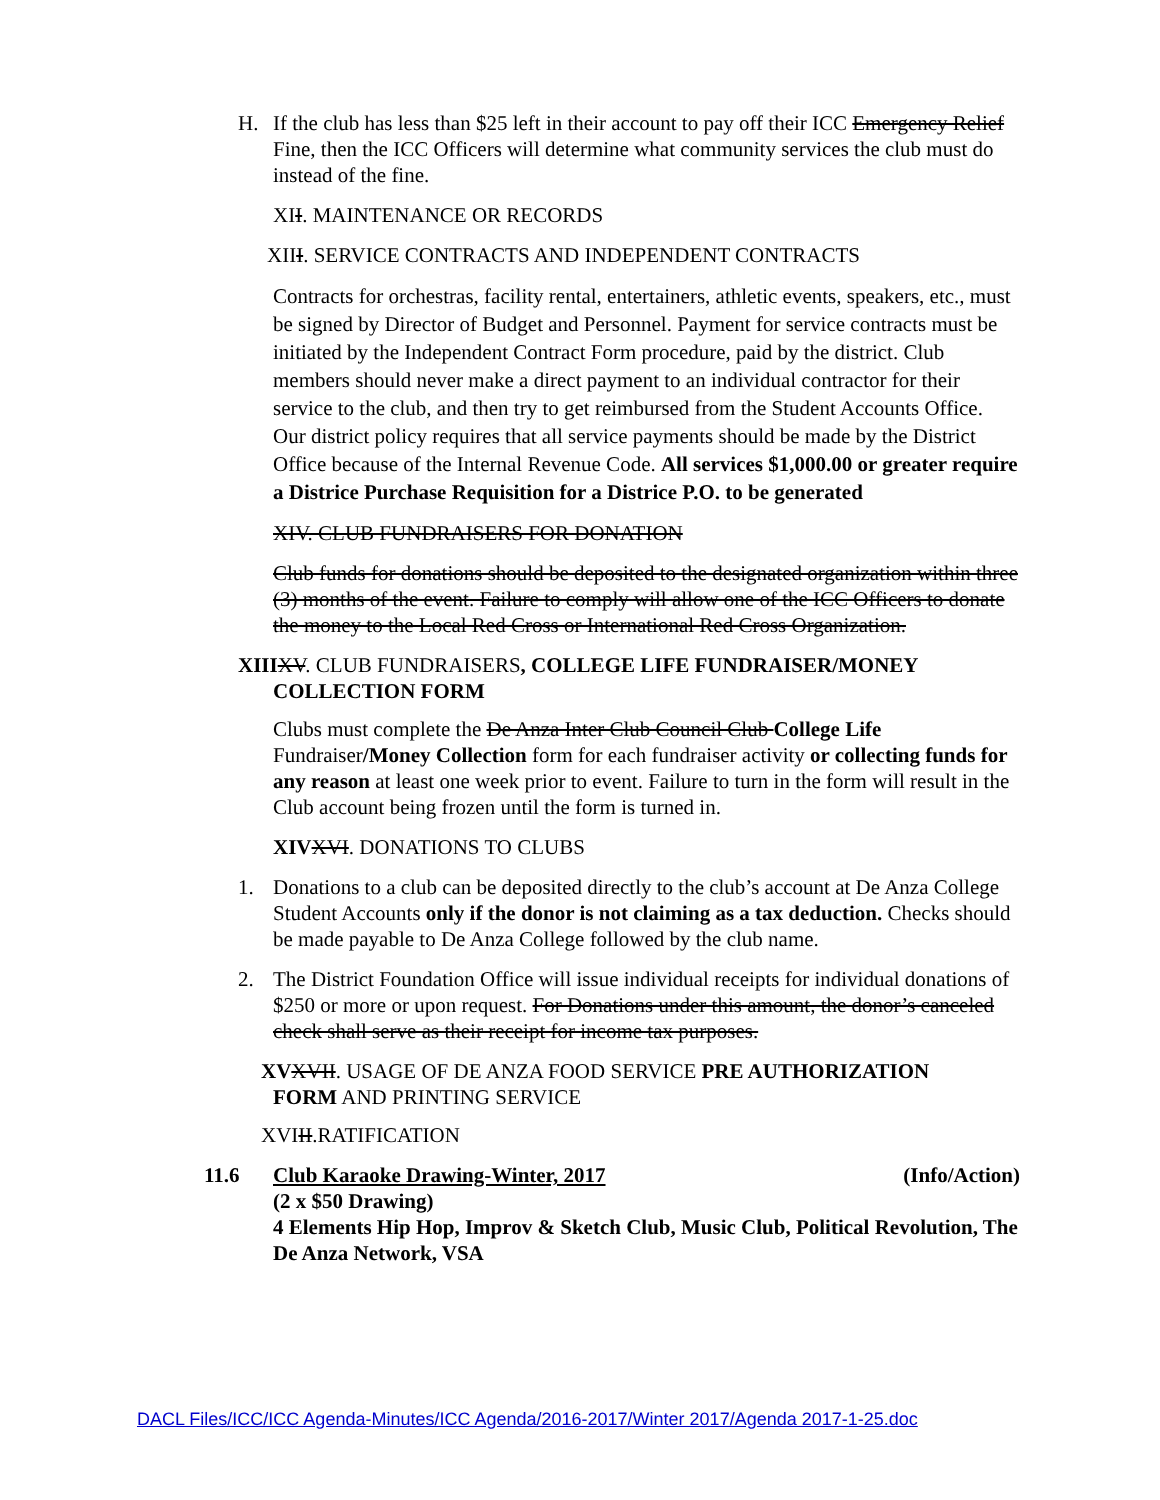H. If the club has less than $25 left in their account to pay off their ICC Emergency Relief Fine, then the ICC Officers will determine what community services the club must do instead of the fine.
XII. MAINTENANCE OR RECORDS
XIII. SERVICE CONTRACTS AND INDEPENDENT CONTRACTS
Contracts for orchestras, facility rental, entertainers, athletic events, speakers, etc., must be signed by Director of Budget and Personnel. Payment for service contracts must be initiated by the Independent Contract Form procedure, paid by the district. Club members should never make a direct payment to an individual contractor for their service to the club, and then try to get reimbursed from the Student Accounts Office. Our district policy requires that all service payments should be made by the District Office because of the Internal Revenue Code. All services $1,000.00 or greater require a Districe Purchase Requisition for a Districe P.O. to be generated
XIV. CLUB FUNDRAISERS FOR DONATION
Club funds for donations should be deposited to the designated organization within three (3) months of the event. Failure to comply will allow one of the ICC Officers to donate the money to the Local Red Cross or International Red Cross Organization.
XIII XV. CLUB FUNDRAISERS, COLLEGE LIFE FUNDRAISER/MONEY
COLLECTION FORM
Clubs must complete the De Anza Inter Club Council Club College Life Fundraiser/Money Collection form for each fundraiser activity or collecting funds for any reason at least one week prior to event. Failure to turn in the form will result in the Club account being frozen until the form is turned in.
XIV XVI. DONATIONS TO CLUBS
1. Donations to a club can be deposited directly to the club’s account at De Anza College Student Accounts only if the donor is not claiming as a tax deduction. Checks should be made payable to De Anza College followed by the club name.
2. The District Foundation Office will issue individual receipts for individual donations of $250 or more or upon request. For Donations under this amount, the donor’s canceled check shall serve as their receipt for income tax purposes.
XV XVII. USAGE OF DE ANZA FOOD SERVICE PRE AUTHORIZATION
FORM AND PRINTING SERVICE
XVIII.RATIFICATION
11.6 Club Karaoke Drawing-Winter, 2017 (Info/Action)
(2 x $50 Drawing)
4 Elements Hip Hop, Improv & Sketch Club, Music Club, Political Revolution, The De Anza Network, VSA
DACL Files/ICC/ICC Agenda-Minutes/ICC Agenda/2016-2017/Winter 2017/Agenda 2017-1-25.doc